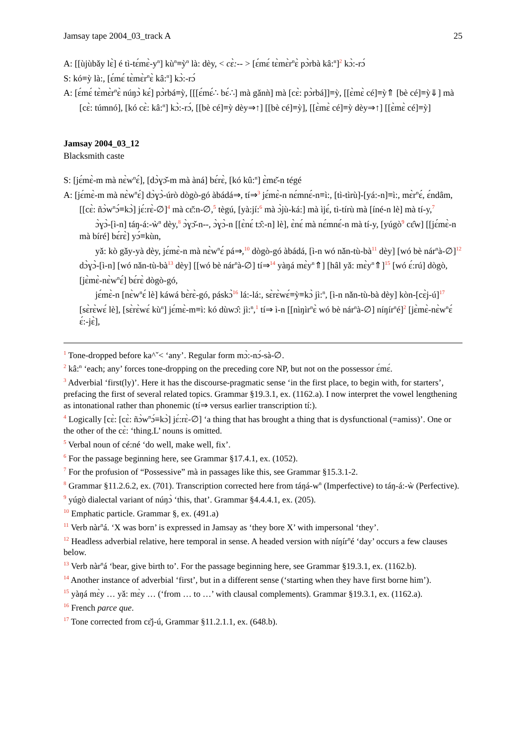Jamsay tape 2004_03_track A 25
A: [[ùjùbǎy lɛ̀] é tì-tɛ́mɛ̀-y<sup>n</sup>] kù<sup>n</sup>≡ỳ<sup>n</sup> là: dèy, < cɛ̀:-- > [ɛ́mɛ́ tɛ̀mɛ̀r<sup>n</sup>ɛ̀ pɔ̀rbà kâ:<sup>n</sup>]<sup>2</sup> kɔ̀:-rɔ́
S: kó≡ỳ là:, [ɛ́mɛ́ tɛ̀mɛ̀r<sup>n</sup>ɛ̀ kâ:<sup>n</sup>] kɔ̀:-rɔ́
A: [ɛ́mɛ́ tɛ̀mɛ̀r<sup>n</sup>ɛ̀ núŋɔ̀ kɛ́] pɔ̀rbá≡ỳ, [[[ɛ́mɛ́∴ bɛ́∴] mà gǎnǹ] mà [cɛ̀: pɔ̀rbá]]≡ỳ, [[ɛ̀mɛ̀ cé]≡ỳ⇑ [bè cé]≡ỳ⇓] mà [cɛ̀: túmnó], [kó cɛ̀: kâ:<sup>n</sup>] kɔ̀:-rɔ́, [[bè cé]≡ỳ dèy⇒↑] [[bè cé]≡ỳ], [[ɛ̀mɛ̀ cé]≡ỳ dèy⇒↑] [[ɛ̀mɛ̀ cé]≡ỳ]
Jamsay 2004_03_12
Blacksmith caste
S: [jɛ́mɛ̀-m mà nɛ̀w<sup>n</sup>ɛ́], [dɔ̀ɣɔ̌-m mà àná] bɛ́rɛ̀, [kó kû:<sup>n</sup>] ɛ̀mɛ̌-n tégé
A: [jɛ́mɛ̀-m mà nɛ̀w<sup>n</sup>ɛ́] dɔ̀ɣɔ̀-úrò dògò-gó àbádá⇒, tí⇒<sup>3</sup> jɛ́mɛ̀-n nɛ́mnɛ́-n≡ì:, [tì-tìrù]-[yá:-n]≡ì:, mɛ̀r<sup>n</sup>ɛ́, ɛ́ndâm, [[cɛ̀: ñɔ̀w<sup>n</sup>ɔ́≡kɔ̀] jɛ́:rɛ̀-∅]<sup>4</sup> mà cɛ̌:n-∅,<sup>5</sup> tègú, [yà:jí:<sup>6</sup> mà ɔ̀jù-ká:] mà ìjɛ́, tì-tírù mà [íné-n lè] mà tí-y,<sup>7</sup>
ɔ̀ɣɔ̀-[ì-n] táŋ-á:-ẁ<sup>n</sup> dèy,<sup>8</sup> ɔ̀ɣɔ̌-n--, ɔ̀ɣɔ̀-n [[ɛ̀nɛ́ tɔ̂:-n] lè], ɛ̀nɛ́ mà nɛ́mnɛ́-n mà tí-y, [yúgò<sup>9</sup> cɛ̂w] [[jɛ́mɛ̀-n mà bíré] bɛ́rɛ̀] yɔ́≡kùn,
yǎ: kò gǎy-yà dèy, jɛ́mɛ̀-n mà nɛ̀w<sup>n</sup>ɛ́ pá⇒,<sup>10</sup> dògò-gó àbádá, [ì-n wó nǎn-tù-bà<sup>11</sup> dèy] [wó bè nár<sup>n</sup>à-∅]<sup>12</sup> dɔ̀ɣɔ̀-[ì-n] [wó nǎn-tù-bà<sup>13</sup> dèy] [[wó bè nár<sup>n</sup>à-∅] tí⇒<sup>14</sup> yàŋá mɛ̀y<sup>n</sup>⇑] [hâl yǎ: mɛ̀y<sup>n</sup>⇑]<sup>15</sup> [wó ɛ́:rú] dògò, [jɛ̀mɛ̀-nɛ̀w<sup>n</sup>ɛ́] bɛ́rɛ̀ dògò-gó,
jɛ́mɛ̀-n [nɛ̀w<sup>n</sup>ɛ́ lè] káwá bɛ̀rɛ̀-gó, páskɔ̀<sup>16</sup> lá:-lá:, sɛ̀rɛ̀wɛ́≡ỳ≡kɔ̀ jì:<sup>n</sup>, [ì-n nǎn-tù-bà dèy] kòn-[cɛ̀j-ú]<sup>17</sup> [sɛ̀rɛ̀wɛ́ lè], [sɛ̀rɛ̀wɛ́ kù<sup>n</sup>] jɛ́mɛ̀-m≡ì: kó dùwɔ̂: jì:<sup>n</sup>,<sup>1</sup> tí⇒ ì-n [[nìŋìr<sup>n</sup>ɛ̀ wó bè nár<sup>n</sup>à-∅] níŋír<sup>n</sup>é]<sup>2</sup> [jɛ̀mɛ̀-nɛ̀w<sup>n</sup>ɛ́ ɛ́:-jɛ̀],
<sup>1</sup> Tone-dropped before ka^ˇ< ‘any’. Regular form mɔ̀:-nɔ́-sà-∅.
<sup>2</sup> kâ:<sup>n</sup> ‘each; any’ forces tone-dropping on the preceding core NP, but not on the possessor ɛ́mɛ́.
<sup>3</sup> Adverbial ‘first(ly)’. Here it has the discourse-pragmatic sense ‘in the first place, to begin with, for starters’, prefacing the first of several related topics. Grammar §19.3.1, ex. (1162.a). I now interpret the vowel lengthening as intonational rather than phonemic (tí⇒ versus earlier transcription tí:).
<sup>4</sup> Logically [cɛ̀: [cɛ̀: ñɔ̀w<sup>n</sup>ɔ́≡kɔ̀] jɛ́:rɛ̀-∅] ‘a thing that has brought a thing that is dysfunctional (=amiss)’. One or the other of the cɛ̀: ‘thing.L’ nouns is omitted.
<sup>5</sup> Verbal noun of cé:né ‘do well, make well, fix’.
<sup>6</sup> For the passage beginning here, see Grammar §17.4.1, ex. (1052).
<sup>7</sup> For the profusion of “Possessive” mà in passages like this, see Grammar §15.3.1-2.
<sup>8</sup> Grammar §11.2.6.2, ex. (701). Transcription corrected here from táŋá-w<sup>n</sup> (Imperfective) to táŋ-á:-ẁ (Perfective).
<sup>9</sup> yúgò dialectal variant of núŋɔ̀ ‘this, that’. Grammar §4.4.4.1, ex. (205).
<sup>10</sup> Emphatic particle. Grammar §, ex. (491.a)
<sup>11</sup> Verb nàr<sup>n</sup>á. ‘X was born’ is expressed in Jamsay as ‘they bore X’ with impersonal ‘they’.
<sup>12</sup> Headless adverbial relative, here temporal in sense. A headed version with níŋír<sup>n</sup>é ‘day’ occurs a few clauses below.
<sup>13</sup> Verb nàr<sup>n</sup>á ‘bear, give birth to’. For the passage beginning here, see Grammar §19.3.1, ex. (1162.b).
<sup>14</sup> Another instance of adverbial ‘first’, but in a different sense (‘starting when they have first borne him’).
<sup>15</sup> yàŋá mɛ̀y … yǎ: mɛ̀y … (‘from … to …’ with clausal complements). Grammar §19.3.1, ex. (1162.a).
<sup>16</sup> French parce que.
<sup>17</sup> Tone corrected from cɛ̌j-ú, Grammar §11.2.1.1, ex. (648.b).